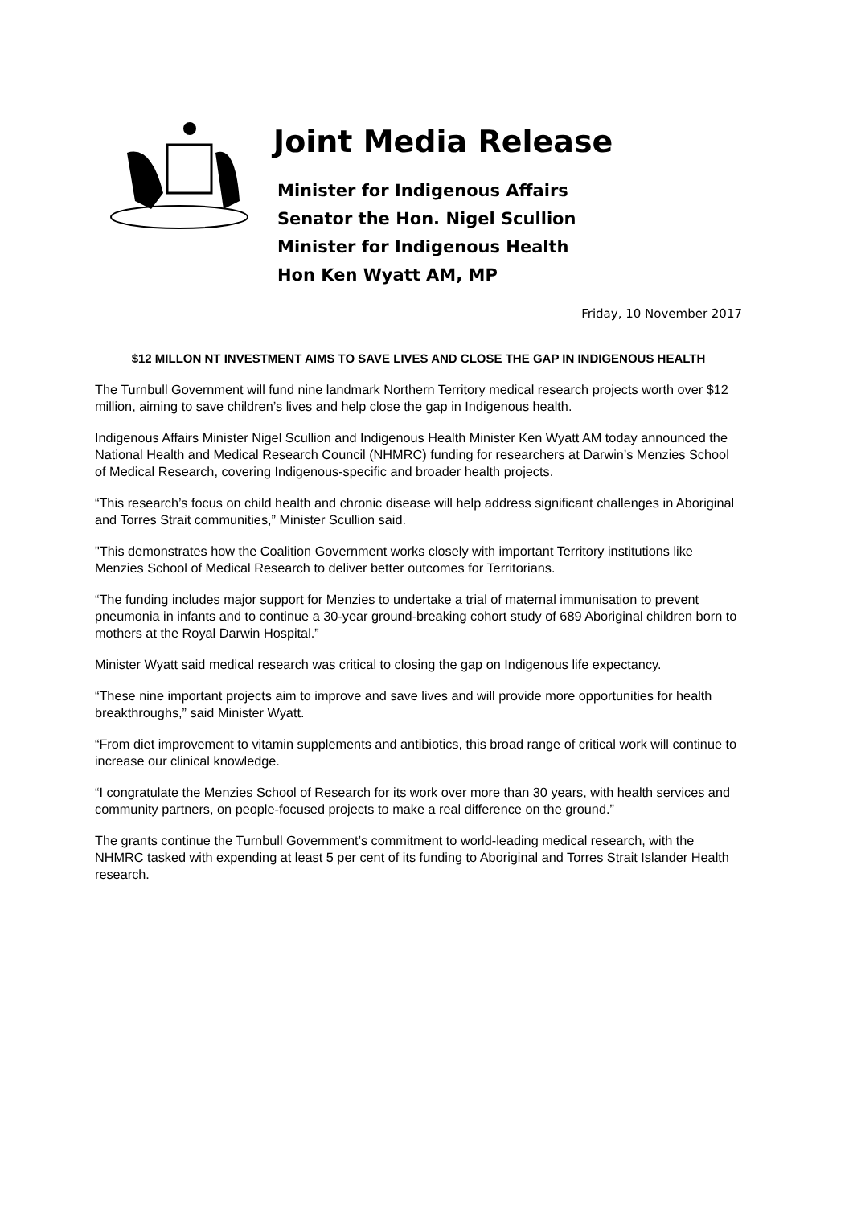Joint Media Release
Minister for Indigenous Affairs
Senator the Hon. Nigel Scullion
Minister for Indigenous Health
Hon Ken Wyatt AM, MP
Friday, 10 November 2017
$12 MILLON NT INVESTMENT AIMS TO SAVE LIVES AND CLOSE THE GAP IN INDIGENOUS HEALTH
The Turnbull Government will fund nine landmark Northern Territory medical research projects worth over $12 million, aiming to save children’s lives and help close the gap in Indigenous health.
Indigenous Affairs Minister Nigel Scullion and Indigenous Health Minister Ken Wyatt AM today announced the National Health and Medical Research Council (NHMRC) funding for researchers at Darwin’s Menzies School of Medical Research, covering Indigenous-specific and broader health projects.
“This research’s focus on child health and chronic disease will help address significant challenges in Aboriginal and Torres Strait communities,” Minister Scullion said.
"This demonstrates how the Coalition Government works closely with important Territory institutions like Menzies School of Medical Research to deliver better outcomes for Territorians.
“The funding includes major support for Menzies to undertake a trial of maternal immunisation to prevent pneumonia in infants and to continue a 30-year ground-breaking cohort study of 689 Aboriginal children born to mothers at the Royal Darwin Hospital.”
Minister Wyatt said medical research was critical to closing the gap on Indigenous life expectancy.
“These nine important projects aim to improve and save lives and will provide more opportunities for health breakthroughs,” said Minister Wyatt.
“From diet improvement to vitamin supplements and antibiotics, this broad range of critical work will continue to increase our clinical knowledge.
“I congratulate the Menzies School of Research for its work over more than 30 years, with health services and community partners, on people-focused projects to make a real difference on the ground.”
The grants continue the Turnbull Government’s commitment to world-leading medical research, with the NHMRC tasked with expending at least 5 per cent of its funding to Aboriginal and Torres Strait Islander Health research.